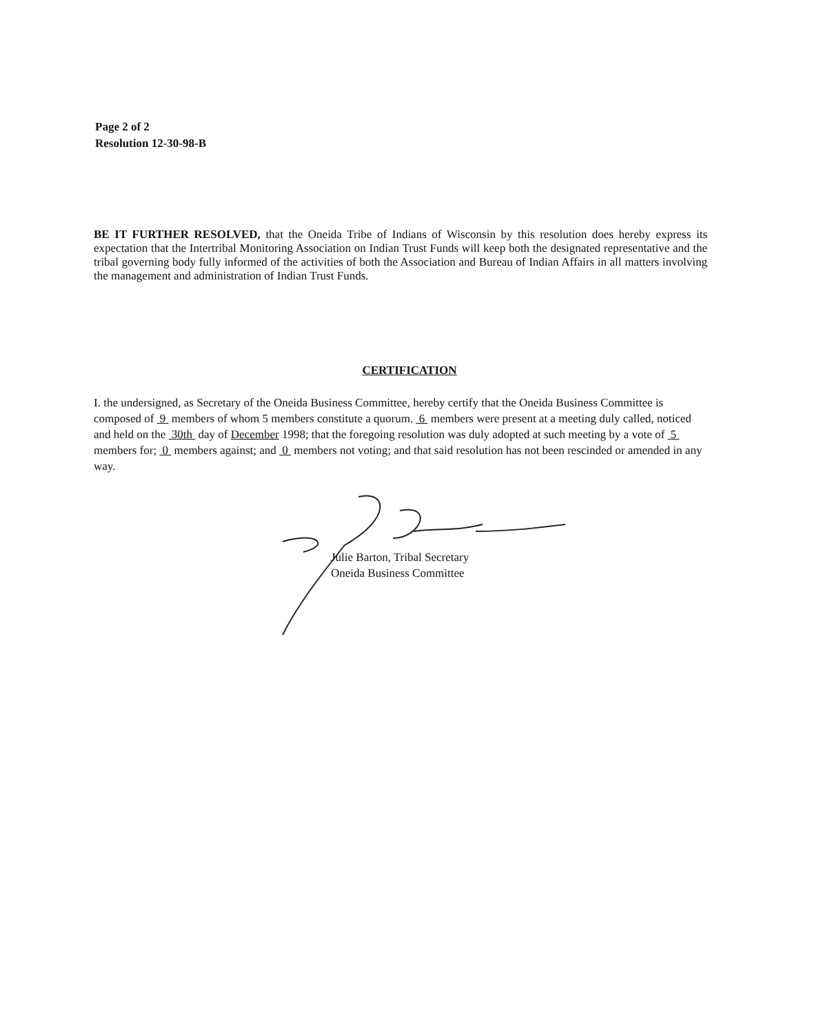Page 2 of 2
Resolution 12-30-98-B
BE IT FURTHER RESOLVED, that the Oneida Tribe of Indians of Wisconsin by this resolution does hereby express its expectation that the Intertribal Monitoring Association on Indian Trust Funds will keep both the designated representative and the tribal governing body fully informed of the activities of both the Association and Bureau of Indian Affairs in all matters involving the management and administration of Indian Trust Funds.
CERTIFICATION
I. the undersigned, as Secretary of the Oneida Business Committee, hereby certify that the Oneida Business Committee is composed of 9 members of whom 5 members constitute a quorum. 6 members were present at a meeting duly called, noticed and held on the 30th day of December 1998; that the foregoing resolution was duly adopted at such meeting by a vote of 5 members for; 0 members against; and 0 members not voting; and that said resolution has not been rescinded or amended in any way.
Julie Barton, Tribal Secretary
Oneida Business Committee